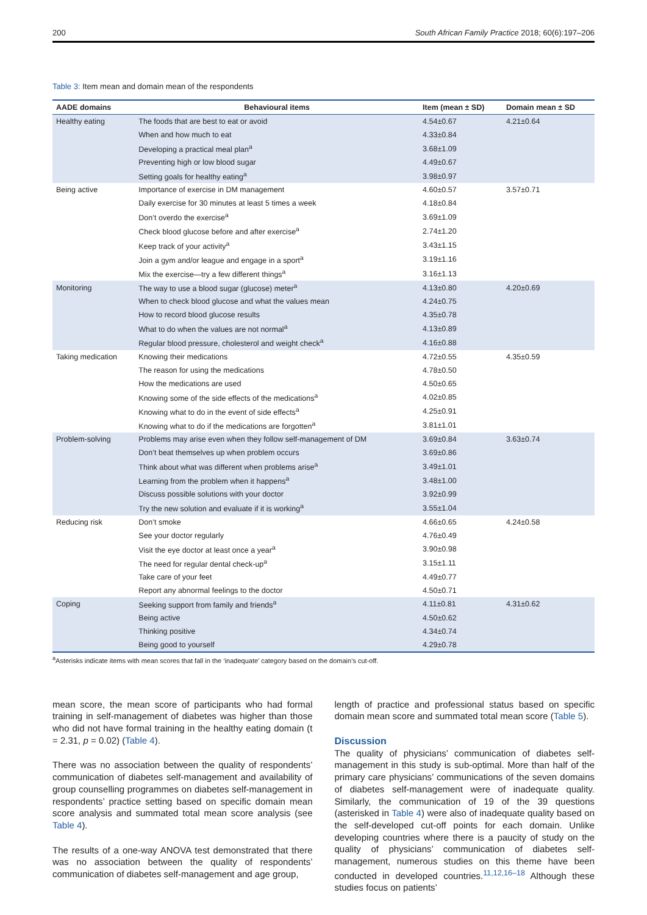200 South African Family Practice 2018; 60(6):197–206
Table 3: Item mean and domain mean of the respondents
| AADE domains | Behavioural items | Item (mean ± SD) | Domain mean ± SD |
| --- | --- | --- | --- |
| Healthy eating | The foods that are best to eat or avoid | 4.54±0.67 | 4.21±0.64 |
| | When and how much to eat | 4.33±0.84 | |
| | Developing a practical meal plan<sup>a</sup> | 3.68±1.09 | |
| | Preventing high or low blood sugar | 4.49±0.67 | |
| | Setting goals for healthy eating<sup>a</sup> | 3.98±0.97 | |
| Being active | Importance of exercise in DM management | 4.60±0.57 | 3.57±0.71 |
| | Daily exercise for 30 minutes at least 5 times a week | 4.18±0.84 | |
| | Don’t overdo the exercise<sup>a</sup> | 3.69±1.09 | |
| | Check blood glucose before and after exercise<sup>a</sup> | 2.74±1.20 | |
| | Keep track of your activity<sup>a</sup> | 3.43±1.15 | |
| | Join a gym and/or league and engage in a sport<sup>a</sup> | 3.19±1.16 | |
| | Mix the exercise—try a few different things<sup>a</sup> | 3.16±1.13 | |
| Monitoring | The way to use a blood sugar (glucose) meter<sup>a</sup> | 4.13±0.80 | 4.20±0.69 |
| | When to check blood glucose and what the values mean | 4.24±0.75 | |
| | How to record blood glucose results | 4.35±0.78 | |
| | What to do when the values are not normal<sup>a</sup> | 4.13±0.89 | |
| | Regular blood pressure, cholesterol and weight check<sup>a</sup> | 4.16±0.88 | |
| Taking medication | Knowing their medications | 4.72±0.55 | 4.35±0.59 |
| | The reason for using the medications | 4.78±0.50 | |
| | How the medications are used | 4.50±0.65 | |
| | Knowing some of the side effects of the medications<sup>a</sup> | 4.02±0.85 | |
| | Knowing what to do in the event of side effects<sup>a</sup> | 4.25±0.91 | |
| | Knowing what to do if the medications are forgotten<sup>a</sup> | 3.81±1.01 | |
| Problem-solving | Problems may arise even when they follow self-management of DM | 3.69±0.84 | 3.63±0.74 |
| | Don’t beat themselves up when problem occurs | 3.69±0.86 | |
| | Think about what was different when problems arise<sup>a</sup> | 3.49±1.01 | |
| | Learning from the problem when it happens<sup>a</sup> | 3.48±1.00 | |
| | Discuss possible solutions with your doctor | 3.92±0.99 | |
| | Try the new solution and evaluate if it is working<sup>a</sup> | 3.55±1.04 | |
| Reducing risk | Don’t smoke | 4.66±0.65 | 4.24±0.58 |
| | See your doctor regularly | 4.76±0.49 | |
| | Visit the eye doctor at least once a year<sup>a</sup> | 3.90±0.98 | |
| | The need for regular dental check-up<sup>a</sup> | 3.15±1.11 | |
| | Take care of your feet | 4.49±0.77 | |
| | Report any abnormal feelings to the doctor | 4.50±0.71 | |
| Coping | Seeking support from family and friends<sup>a</sup> | 4.11±0.81 | 4.31±0.62 |
| | Being active | 4.50±0.62 | |
| | Thinking positive | 4.34±0.74 | |
| | Being good to yourself | 4.29±0.78 | |
<sup>a</sup> Asterisks indicate items with mean scores that fall in the ‘inadequate’ category based on the domain’s cut-off.
mean score, the mean score of participants who had formal training in self-management of diabetes was higher than those who did not have formal training in the healthy eating domain (t = 2.31, p = 0.02) (Table 4).
There was no association between the quality of respondents’ communication of diabetes self-management and availability of group counselling programmes on diabetes self-management in respondents’ practice setting based on specific domain mean score analysis and summated total mean score analysis (see Table 4).
The results of a one-way ANOVA test demonstrated that there was no association between the quality of respondents’ communication of diabetes self-management and age group,
length of practice and professional status based on specific domain mean score and summated total mean score (Table 5).
Discussion
The quality of physicians’ communication of diabetes self-management in this study is sub-optimal. More than half of the primary care physicians’ communications of the seven domains of diabetes self-management were of inadequate quality. Similarly, the communication of 19 of the 39 questions (asterisked in Table 4) were also of inadequate quality based on the self-developed cut-off points for each domain. Unlike developing countries where there is a paucity of study on the quality of physicians’ communication of diabetes self-management, numerous studies on this theme have been conducted in developed countries.<sup>11,12,16–18</sup> Although these studies focus on patients’